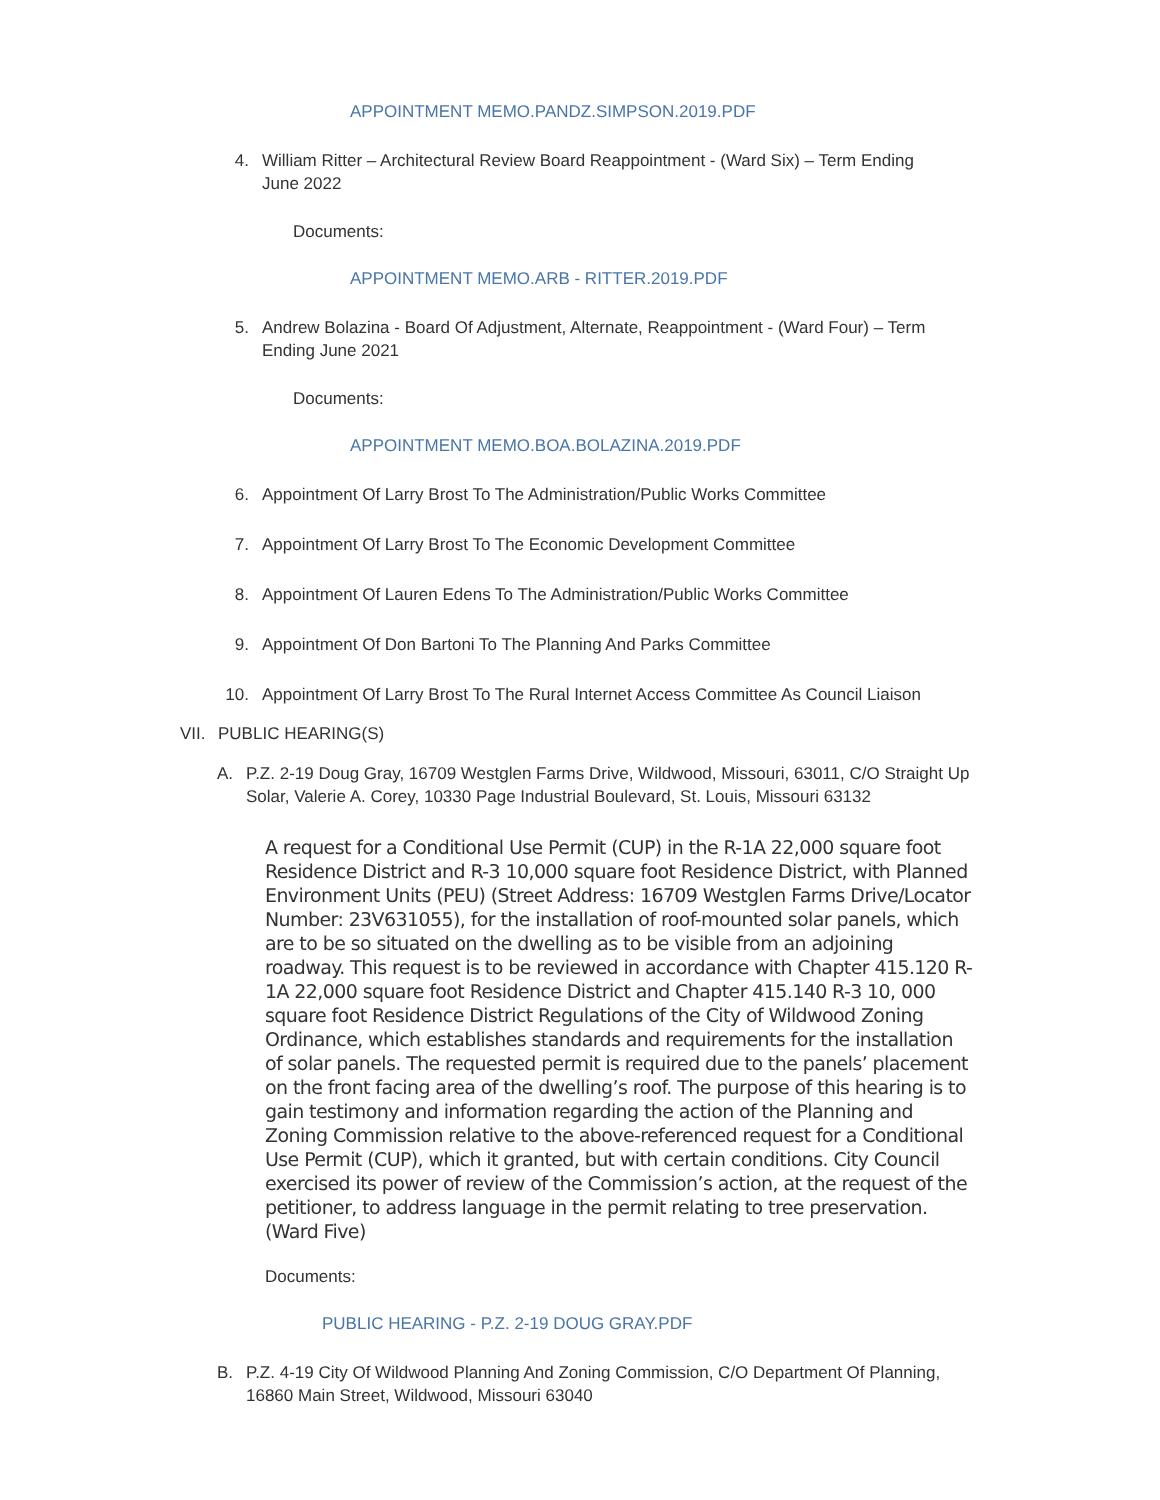APPOINTMENT MEMO.PANDZ.SIMPSON.2019.PDF
4. William Ritter – Architectural Review Board Reappointment - (Ward Six) – Term Ending June 2022
Documents:
APPOINTMENT MEMO.ARB - RITTER.2019.PDF
5. Andrew Bolazina - Board Of Adjustment, Alternate, Reappointment - (Ward Four) – Term Ending June 2021
Documents:
APPOINTMENT MEMO.BOA.BOLAZINA.2019.PDF
6. Appointment Of Larry Brost To The Administration/Public Works Committee
7. Appointment Of Larry Brost To The Economic Development Committee
8. Appointment Of Lauren Edens To The Administration/Public Works Committee
9. Appointment Of Don Bartoni To The Planning And Parks Committee
10. Appointment Of Larry Brost To The Rural Internet Access Committee As Council Liaison
VII. PUBLIC HEARING(S)
A. P.Z. 2-19 Doug Gray, 16709 Westglen Farms Drive, Wildwood, Missouri, 63011, C/O Straight Up Solar, Valerie A. Corey, 10330 Page Industrial Boulevard, St. Louis, Missouri 63132
A request for a Conditional Use Permit (CUP) in the R-1A 22,000 square foot Residence District and R-3 10,000 square foot Residence District, with Planned Environment Units (PEU) (Street Address: 16709 Westglen Farms Drive/Locator Number: 23V631055), for the installation of roof-mounted solar panels, which are to be so situated on the dwelling as to be visible from an adjoining roadway. This request is to be reviewed in accordance with Chapter 415.120 R-1A 22,000 square foot Residence District and Chapter 415.140 R-3 10, 000 square foot Residence District Regulations of the City of Wildwood Zoning Ordinance, which establishes standards and requirements for the installation of solar panels. The requested permit is required due to the panels’ placement on the front facing area of the dwelling’s roof. The purpose of this hearing is to gain testimony and information regarding the action of the Planning and Zoning Commission relative to the above-referenced request for a Conditional Use Permit (CUP), which it granted, but with certain conditions. City Council exercised its power of review of the Commission’s action, at the request of the petitioner, to address language in the permit relating to tree preservation. (Ward Five)
Documents:
PUBLIC HEARING - P.Z. 2-19 DOUG GRAY.PDF
B. P.Z. 4-19 City Of Wildwood Planning And Zoning Commission, C/O Department Of Planning, 16860 Main Street, Wildwood, Missouri 63040